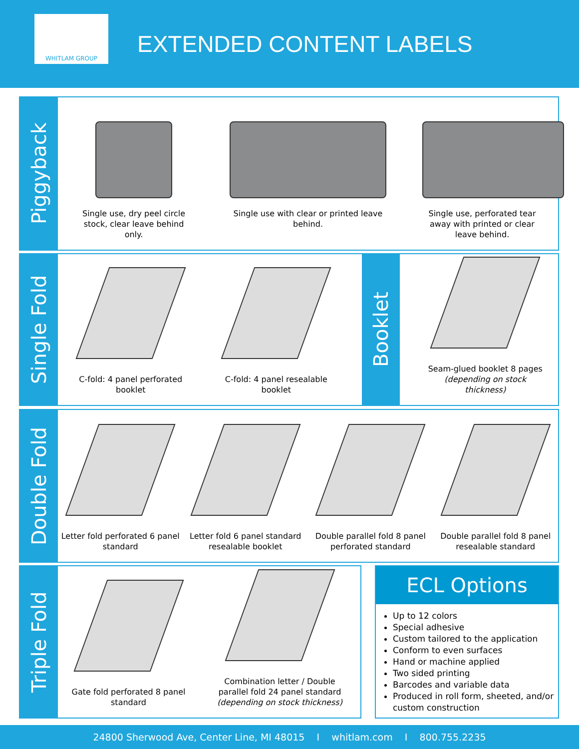WHITLAM GROUP
EXTENDED CONTENT LABELS
Piggyback
Single use, dry peel circle stock, clear leave behind only.
Single use with clear or printed leave behind.
Single use, perforated tear away with printed or clear leave behind.
Single Fold
C-fold: 4 panel perforated booklet
C-fold: 4 panel resealable booklet
Booklet
Seam-glued booklet 8 pages (depending on stock thickness)
Double Fold
Letter fold perforated 6 panel standard
Letter fold 6 panel standard resealable booklet
Double parallel fold 8 panel perforated standard
Double parallel fold 8 panel resealable standard
Triple Fold
Gate fold perforated 8 panel standard
Combination letter / Double parallel fold 24 panel standard (depending on stock thickness)
ECL Options
Up to 12 colors
Special adhesive
Custom tailored to the application
Conform to even surfaces
Hand or machine applied
Two sided printing
Barcodes and variable data
Produced in roll form, sheeted, and/or custom construction
24800 Sherwood Ave, Center Line, MI 48015 I whitlam.com I 800.755.2235